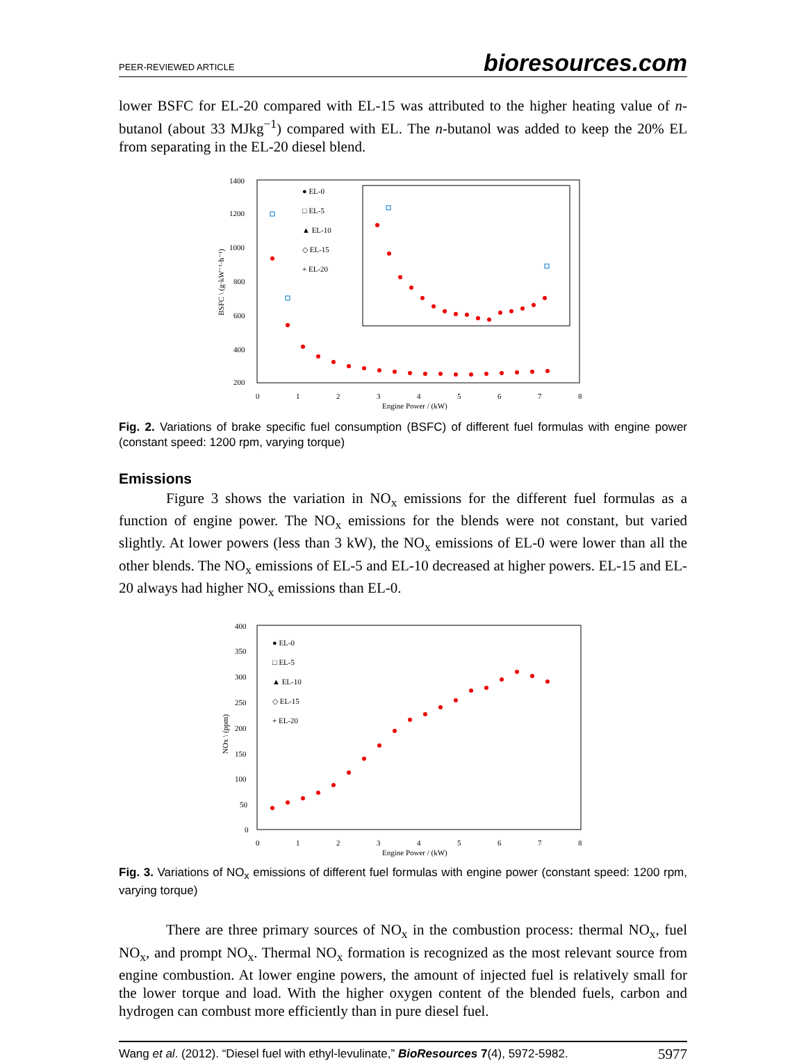PEER-REVIEWED ARTICLE bioresources.com
lower BSFC for EL-20 compared with EL-15 was attributed to the higher heating value of n-butanol (about 33 MJkg<sup>−1</sup>) compared with EL. The n-butanol was added to keep the 20% EL from separating in the EL-20 diesel blend.
1400
1200
1000
800
600
400
200
0
1
2
3
4
5
6
7
8
Engine Power / (kW)
BSFC \ (g·kW⁻¹·h⁻¹)
● EL-0
□ EL-5
▲ EL-10
◇ EL-15
+ EL-20
Fig. 2. Variations of brake specific fuel consumption (BSFC) of different fuel formulas with engine power (constant speed: 1200 rpm, varying torque)
Emissions
Figure 3 shows the variation in NO<sub>x</sub> emissions for the different fuel formulas as a function of engine power. The NO<sub>x</sub> emissions for the blends were not constant, but varied slightly. At lower powers (less than 3 kW), the NO<sub>x</sub> emissions of EL-0 were lower than all the other blends. The NO<sub>x</sub> emissions of EL-5 and EL-10 decreased at higher powers. EL-15 and EL-20 always had higher NO<sub>x</sub> emissions than EL-0.
400
350
300
250
200
150
100
50
0
0
1
2
3
4
5
6
7
8
Engine Power / (kW)
NOx \ (ppm)
● EL-0
□ EL-5
▲ EL-10
◇ EL-15
+ EL-20
Fig. 3. Variations of NO<sub>x</sub> emissions of different fuel formulas with engine power (constant speed: 1200 rpm, varying torque)
There are three primary sources of NO<sub>x</sub> in the combustion process: thermal NO<sub>x</sub>, fuel NO<sub>x</sub>, and prompt NO<sub>x</sub>. Thermal NO<sub>x</sub> formation is recognized as the most relevant source from engine combustion. At lower engine powers, the amount of injected fuel is relatively small for the lower torque and load. With the higher oxygen content of the blended fuels, carbon and hydrogen can combust more efficiently than in pure diesel fuel.
Wang et al. (2012). “Diesel fuel with ethyl-levulinate,” BioResources 7(4), 5972-5982. 5977